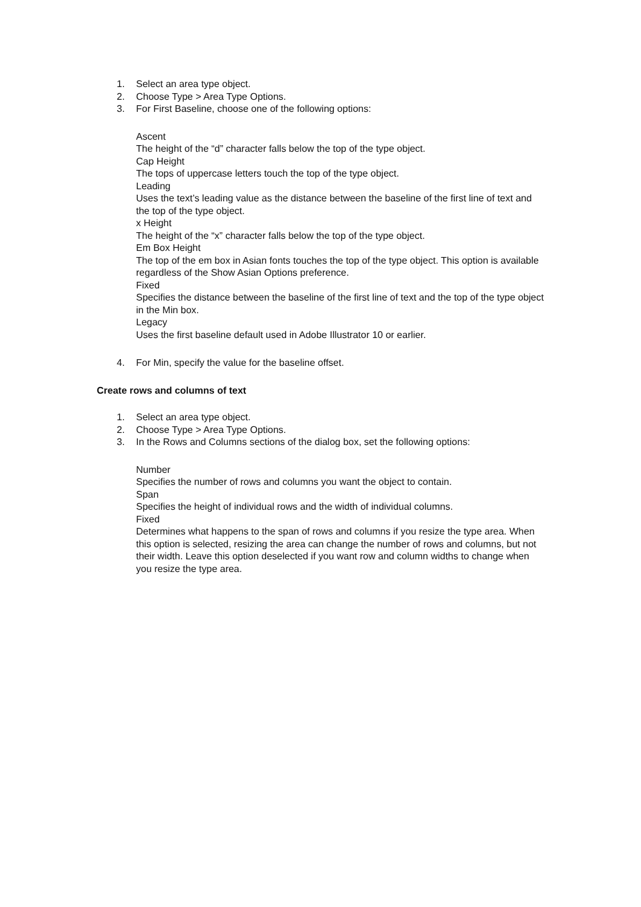1. Select an area type object.
2. Choose Type > Area Type Options.
3. For First Baseline, choose one of the following options:
Ascent
The height of the “d” character falls below the top of the type object.
Cap Height
The tops of uppercase letters touch the top of the type object.
Leading
Uses the text’s leading value as the distance between the baseline of the first line of text and the top of the type object.
x Height
The height of the “x” character falls below the top of the type object.
Em Box Height
The top of the em box in Asian fonts touches the top of the type object. This option is available regardless of the Show Asian Options preference.
Fixed
Specifies the distance between the baseline of the first line of text and the top of the type object in the Min box.
Legacy
Uses the first baseline default used in Adobe Illustrator 10 or earlier.
4. For Min, specify the value for the baseline offset.
Create rows and columns of text
1. Select an area type object.
2. Choose Type > Area Type Options.
3. In the Rows and Columns sections of the dialog box, set the following options:
Number
Specifies the number of rows and columns you want the object to contain.
Span
Specifies the height of individual rows and the width of individual columns.
Fixed
Determines what happens to the span of rows and columns if you resize the type area. When this option is selected, resizing the area can change the number of rows and columns, but not their width. Leave this option deselected if you want row and column widths to change when you resize the type area.